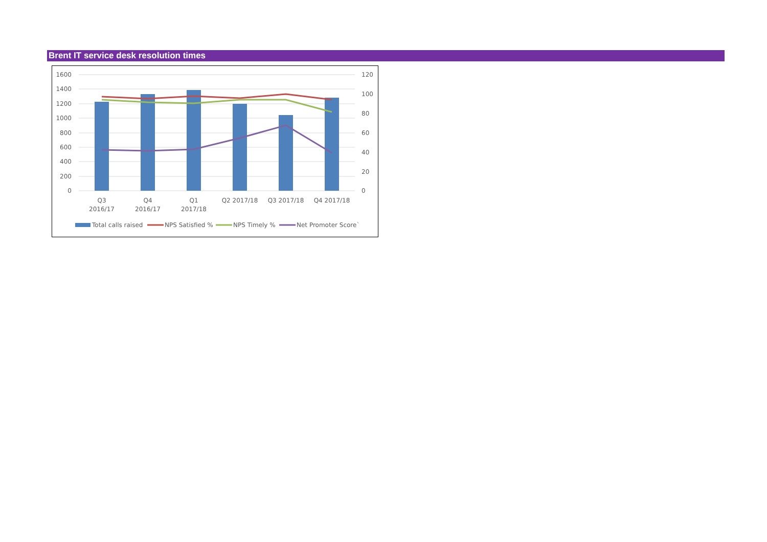Brent IT service desk resolution times
1600
1400
1200
1000
800
600
400
200
0
120
100
80
60
40
20
0
Q3
2016/17
Q4
2016/17
Q1
2017/18
Q2 2017/18
Q3 2017/18
Q4 2017/18
Total calls raised
NPS Satisfied %
NPS Timely %
Net Promoter Score`